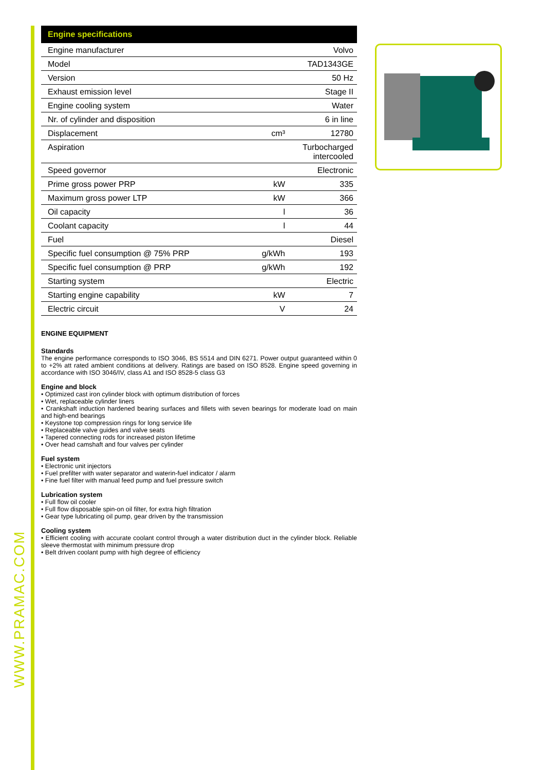| Engine specifications | | |
| --- | --- | --- |
| Engine manufacturer | | Volvo |
| Model | | TAD1343GE |
| Version | | 50 Hz |
| Exhaust emission level | | Stage II |
| Engine cooling system | | Water |
| Nr. of cylinder and disposition | | 6 in line |
| Displacement | cm³ | 12780 |
| Aspiration | | Turbocharged intercooled |
| Speed governor | | Electronic |
| Prime gross power PRP | kW | 335 |
| Maximum gross power LTP | kW | 366 |
| Oil capacity | l | 36 |
| Coolant capacity | l | 44 |
| Fuel | | Diesel |
| Specific fuel consumption @ 75% PRP | g/kWh | 193 |
| Specific fuel consumption @ PRP | g/kWh | 192 |
| Starting system | | Electric |
| Starting engine capability | kW | 7 |
| Electric circuit | V | 24 |
ENGINE EQUIPMENT
Standards
The engine performance corresponds to ISO 3046, BS 5514 and DIN 6271. Power output guaranteed within 0 to +2% att rated ambient conditions at delivery. Ratings are based on ISO 8528. Engine speed governing in accordance with ISO 3046/IV, class A1 and ISO 8528-5 class G3
Engine and block
• Optimized cast iron cylinder block with optimum distribution of forces
• Wet, replaceable cylinder liners
• Crankshaft induction hardened bearing surfaces and fillets with seven bearings for moderate load on main and high-end bearings
• Keystone top compression rings for long service life
• Replaceable valve guides and valve seats
• Tapered connecting rods for increased piston lifetime
• Over head camshaft and four valves per cylinder
Fuel system
• Electronic unit injectors
• Fuel prefilter with water separator and waterin-fuel indicator / alarm
• Fine fuel filter with manual feed pump and fuel pressure switch
Lubrication system
• Full flow oil cooler
• Full flow disposable spin-on oil filter, for extra high filtration
• Gear type lubricating oil pump, gear driven by the transmission
Cooling system
• Efficient cooling with accurate coolant control through a water distribution duct in the cylinder block. Reliable sleeve thermostat with minimum pressure drop
• Belt driven coolant pump with high degree of efficiency
WWW.PRAMAC.COM